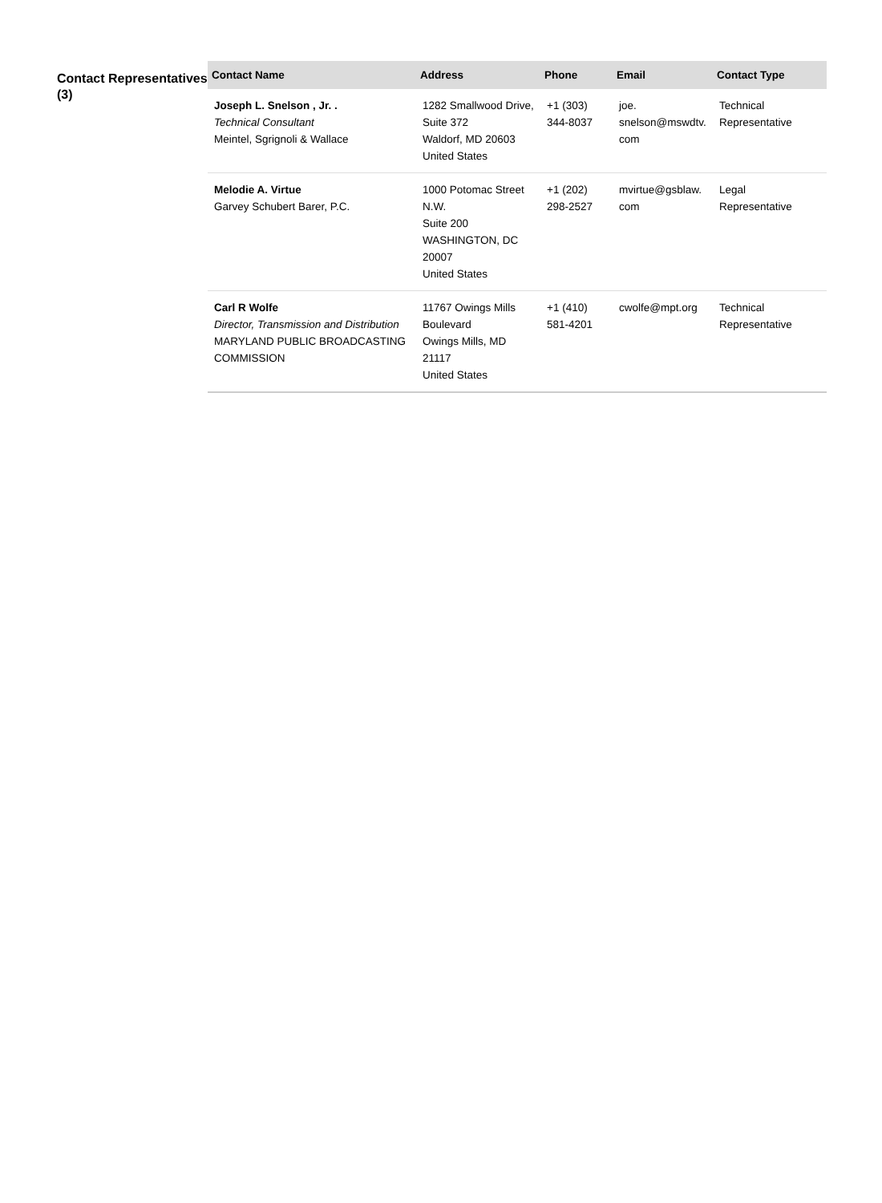Contact Representatives (3)
| Contact Name | Address | Phone | Email | Contact Type |
| --- | --- | --- | --- | --- |
| Joseph L. Snelson , Jr. . Technical Consultant Meintel, Sgrignoli & Wallace | 1282 Smallwood Drive, Suite 372 Waldorf, MD 20603 United States | +1 (303) 344-8037 | joe. snelson@mswdtv. com | Technical Representative |
| Melodie A. Virtue Garvey Schubert Barer, P.C. | 1000 Potomac Street N.W. Suite 200 WASHINGTON, DC 20007 United States | +1 (202) 298-2527 | mvirtue@gsblaw. com | Legal Representative |
| Carl R Wolfe Director, Transmission and Distribution MARYLAND PUBLIC BROADCASTING COMMISSION | 11767 Owings Mills Boulevard Owings Mills, MD 21117 United States | +1 (410) 581-4201 | cwolfe@mpt.org | Technical Representative |